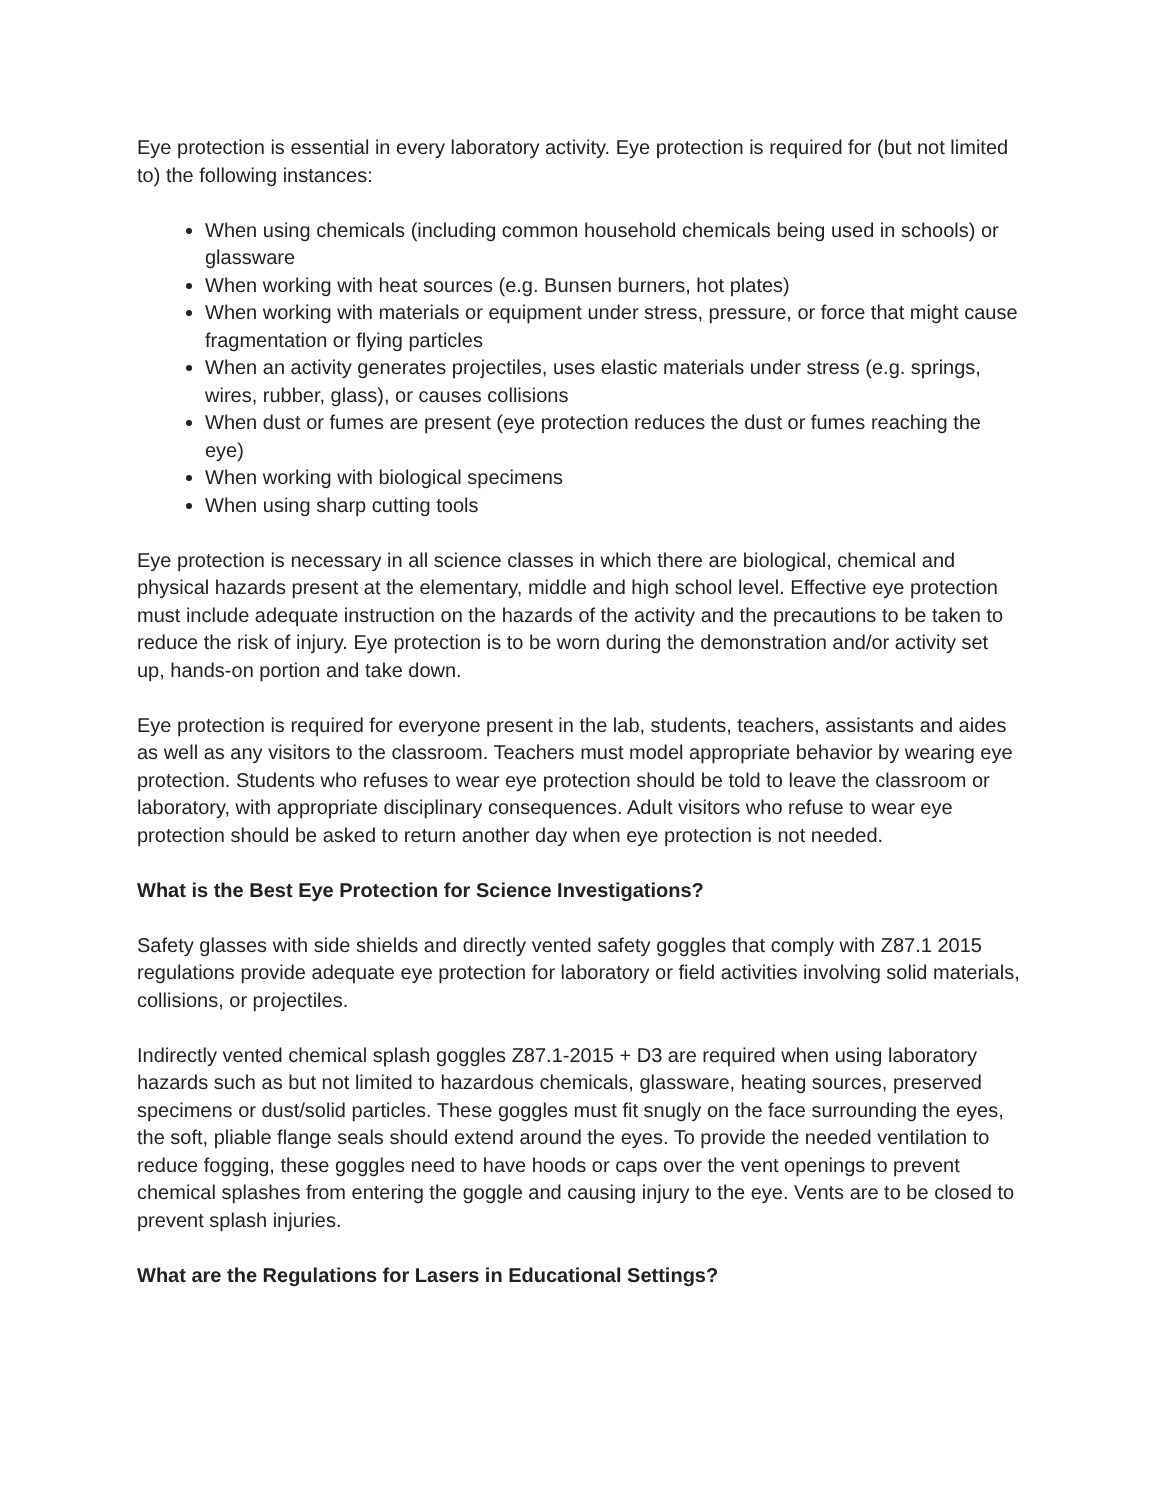Eye protection is essential in every laboratory activity. Eye protection is required for (but not limited to) the following instances:
When using chemicals (including common household chemicals being used in schools) or glassware
When working with heat sources (e.g. Bunsen burners, hot plates)
When working with materials or equipment under stress, pressure, or force that might cause fragmentation or flying particles
When an activity generates projectiles, uses elastic materials under stress (e.g. springs, wires, rubber, glass), or causes collisions
When dust or fumes are present (eye protection reduces the dust or fumes reaching the eye)
When working with biological specimens
When using sharp cutting tools
Eye protection is necessary in all science classes in which there are biological, chemical and physical hazards present at the elementary, middle and high school level. Effective eye protection must include adequate instruction on the hazards of the activity and the precautions to be taken to reduce the risk of injury. Eye protection is to be worn during the demonstration and/or activity set up, hands-on portion and take down.
Eye protection is required for everyone present in the lab, students, teachers, assistants and aides as well as any visitors to the classroom. Teachers must model appropriate behavior by wearing eye protection. Students who refuses to wear eye protection should be told to leave the classroom or laboratory, with appropriate disciplinary consequences. Adult visitors who refuse to wear eye protection should be asked to return another day when eye protection is not needed.
What is the Best Eye Protection for Science Investigations?
Safety glasses with side shields and directly vented safety goggles that comply with Z87.1 2015 regulations provide adequate eye protection for laboratory or field activities involving solid materials, collisions, or projectiles.
Indirectly vented chemical splash goggles Z87.1-2015 + D3 are required when using laboratory hazards such as but not limited to hazardous chemicals, glassware, heating sources, preserved specimens or dust/solid particles. These goggles must fit snugly on the face surrounding the eyes, the soft, pliable flange seals should extend around the eyes. To provide the needed ventilation to reduce fogging, these goggles need to have hoods or caps over the vent openings to prevent chemical splashes from entering the goggle and causing injury to the eye. Vents are to be closed to prevent splash injuries.
What are the Regulations for Lasers in Educational Settings?